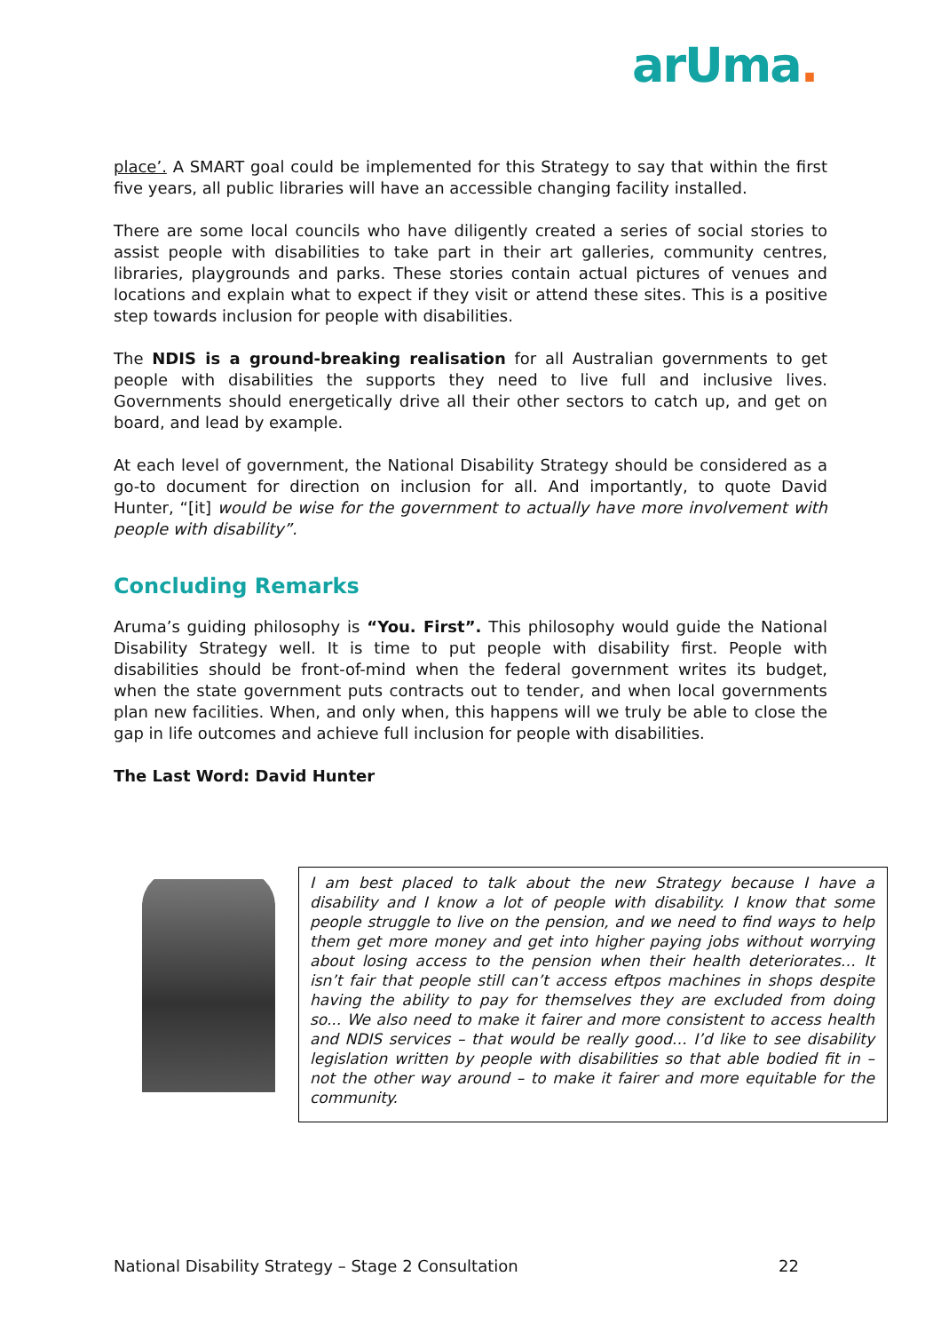arUma.
place’. A SMART goal could be implemented for this Strategy to say that within the first five years, all public libraries will have an accessible changing facility installed.
There are some local councils who have diligently created a series of social stories to assist people with disabilities to take part in their art galleries, community centres, libraries, playgrounds and parks. These stories contain actual pictures of venues and locations and explain what to expect if they visit or attend these sites. This is a positive step towards inclusion for people with disabilities.
The NDIS is a ground-breaking realisation for all Australian governments to get people with disabilities the supports they need to live full and inclusive lives. Governments should energetically drive all their other sectors to catch up, and get on board, and lead by example.
At each level of government, the National Disability Strategy should be considered as a go-to document for direction on inclusion for all. And importantly, to quote David Hunter, “[it] would be wise for the government to actually have more involvement with people with disability”.
Concluding Remarks
Aruma’s guiding philosophy is “You. First”. This philosophy would guide the National Disability Strategy well. It is time to put people with disability first. People with disabilities should be front-of-mind when the federal government writes its budget, when the state government puts contracts out to tender, and when local governments plan new facilities. When, and only when, this happens will we truly be able to close the gap in life outcomes and achieve full inclusion for people with disabilities.
The Last Word: David Hunter
I am best placed to talk about the new Strategy because I have a disability and I know a lot of people with disability. I know that some people struggle to live on the pension, and we need to find ways to help them get more money and get into higher paying jobs without worrying about losing access to the pension when their health deteriorates… It isn’t fair that people still can’t access eftpos machines in shops despite having the ability to pay for themselves they are excluded from doing so... We also need to make it fairer and more consistent to access health and NDIS services – that would be really good… I’d like to see disability legislation written by people with disabilities so that able bodied fit in – not the other way around – to make it fairer and more equitable for the community.
National Disability Strategy – Stage 2 Consultation 22